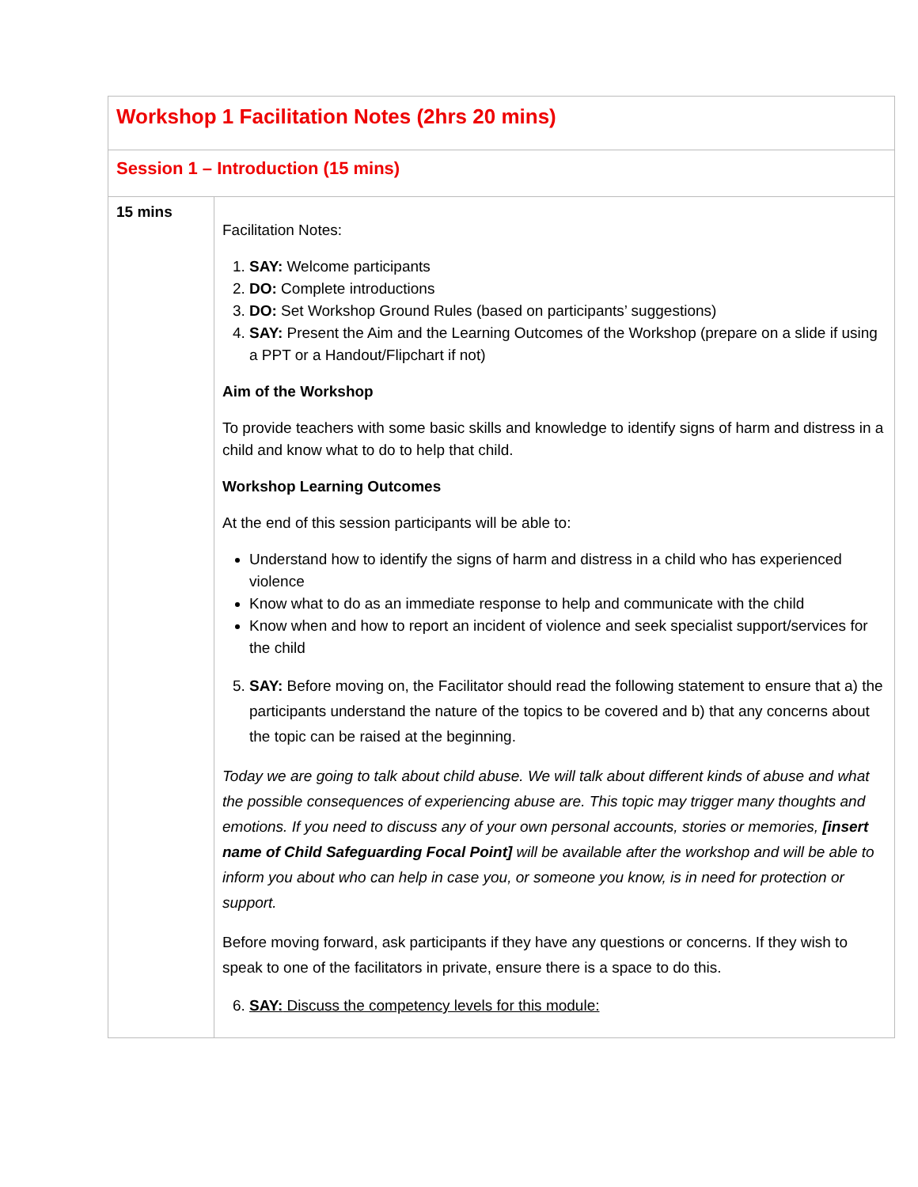| Workshop 1 Facilitation Notes (2hrs 20 mins) | |
| --- | --- |
| Session 1 – Introduction (15 mins) | |
| 15 mins | Facilitation Notes: 1. SAY: Welcome participants 2. DO: Complete introductions 3. DO: Set Workshop Ground Rules (based on participants’ suggestions) 4. SAY: Present the Aim and the Learning Outcomes of the Workshop (prepare on a slide if using a PPT or a Handout/Flipchart if not) Aim of the Workshop To provide teachers with some basic skills and knowledge to identify signs of harm and distress in a child and know what to do to help that child. Workshop Learning Outcomes At the end of this session participants will be able to: Understand how to identify the signs of harm and distress in a child who has experienced violence Know what to do as an immediate response to help and communicate with the child Know when and how to report an incident of violence and seek specialist support/services for the child 5. SAY: Before moving on, the Facilitator should read the following statement to ensure that a) the participants understand the nature of the topics to be covered and b) that any concerns about the topic can be raised at the beginning. Today we are going to talk about child abuse. We will talk about different kinds of abuse and what the possible consequences of experiencing abuse are. This topic may trigger many thoughts and emotions. If you need to discuss any of your own personal accounts, stories or memories, [insert name of Child Safeguarding Focal Point] will be available after the workshop and will be able to inform you about who can help in case you, or someone you know, is in need for protection or support. Before moving forward, ask participants if they have any questions or concerns. If they wish to speak to one of the facilitators in private, ensure there is a space to do this. 6. SAY: Discuss the competency levels for this module: |